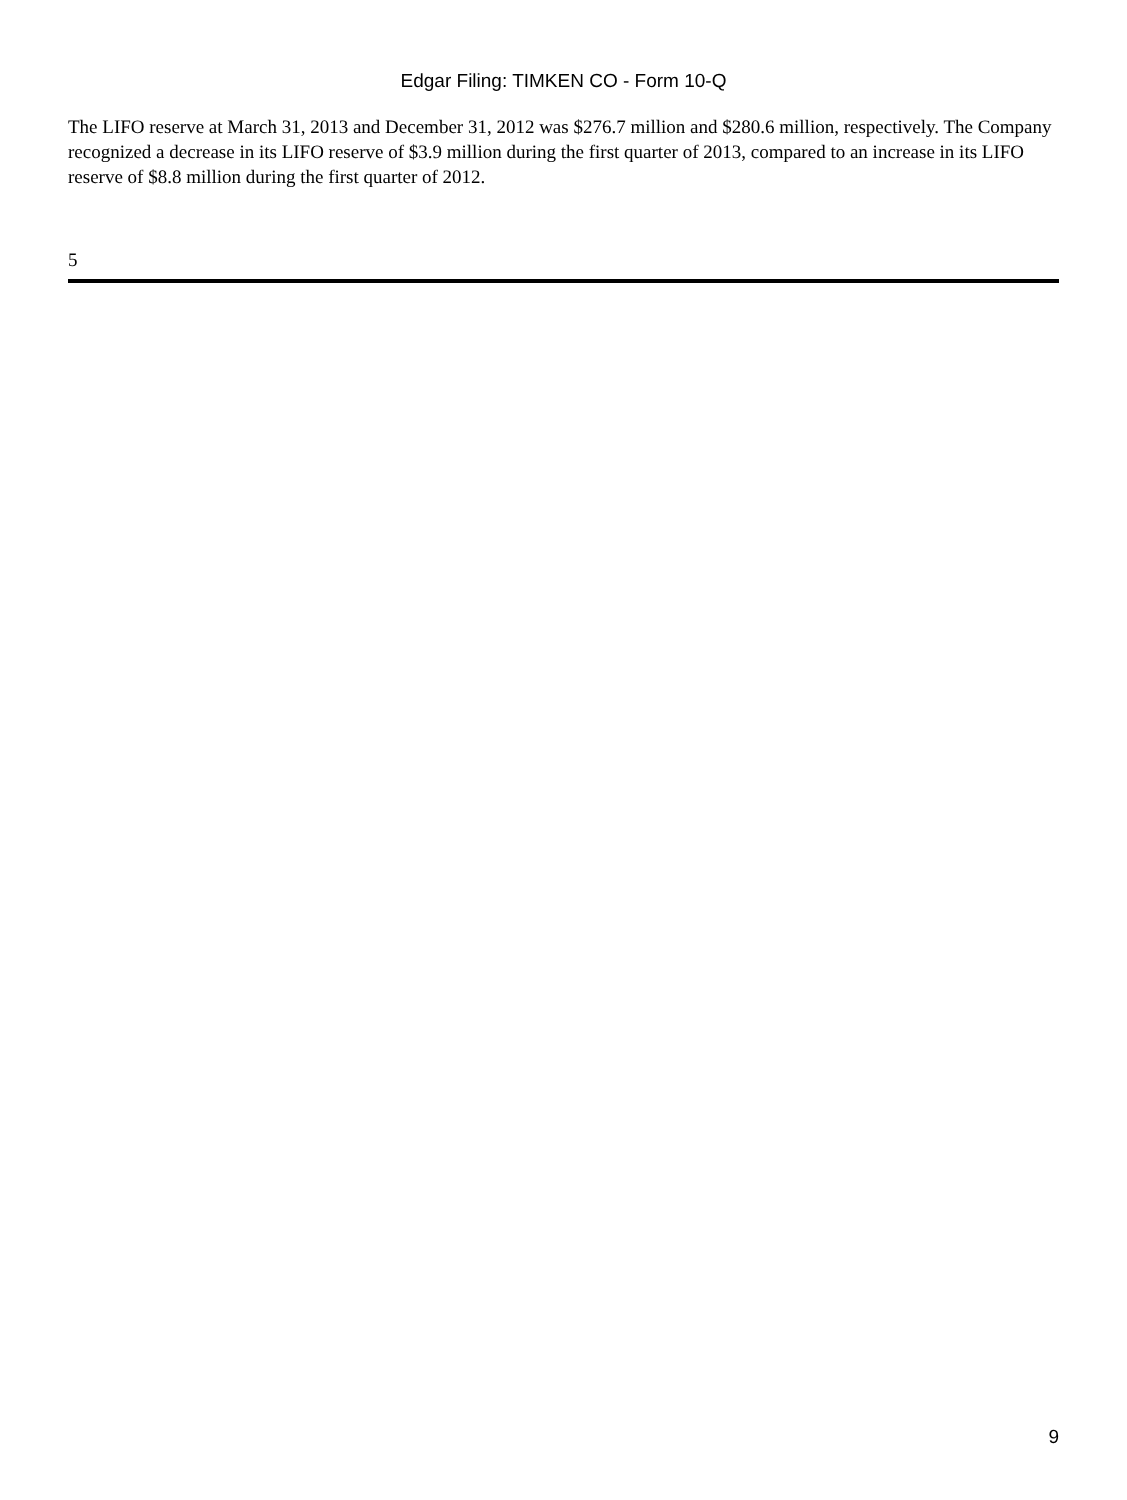Edgar Filing: TIMKEN CO - Form 10-Q
The LIFO reserve at March 31, 2013 and December 31, 2012 was $276.7 million and $280.6 million, respectively. The Company recognized a decrease in its LIFO reserve of $3.9 million during the first quarter of 2013, compared to an increase in its LIFO reserve of $8.8 million during the first quarter of 2012.
5
9